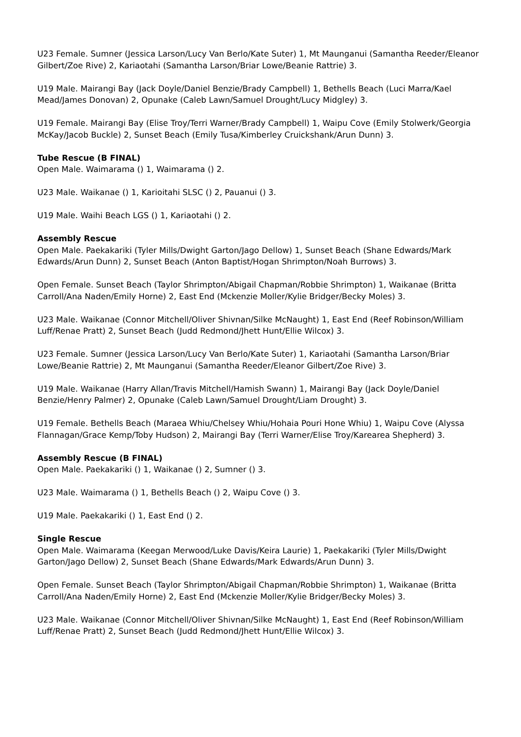U23 Female. Sumner (Jessica Larson/Lucy Van Berlo/Kate Suter) 1, Mt Maunganui (Samantha Reeder/Eleanor Gilbert/Zoe Rive) 2, Kariaotahi (Samantha Larson/Briar Lowe/Beanie Rattrie) 3.
U19 Male. Mairangi Bay (Jack Doyle/Daniel Benzie/Brady Campbell) 1, Bethells Beach (Luci Marra/Kael Mead/James Donovan) 2, Opunake (Caleb Lawn/Samuel Drought/Lucy Midgley) 3.
U19 Female. Mairangi Bay (Elise Troy/Terri Warner/Brady Campbell) 1, Waipu Cove (Emily Stolwerk/Georgia McKay/Jacob Buckle) 2, Sunset Beach (Emily Tusa/Kimberley Cruickshank/Arun Dunn) 3.
Tube Rescue (B FINAL)
Open Male. Waimarama () 1, Waimarama () 2.
U23 Male. Waikanae () 1, Karioitahi SLSC () 2, Pauanui () 3.
U19 Male. Waihi Beach LGS () 1, Kariaotahi () 2.
Assembly Rescue
Open Male. Paekakariki (Tyler Mills/Dwight Garton/Jago Dellow) 1, Sunset Beach (Shane Edwards/Mark Edwards/Arun Dunn) 2, Sunset Beach (Anton Baptist/Hogan Shrimpton/Noah Burrows) 3.
Open Female. Sunset Beach (Taylor Shrimpton/Abigail Chapman/Robbie Shrimpton) 1, Waikanae (Britta Carroll/Ana Naden/Emily Horne) 2, East End (Mckenzie Moller/Kylie Bridger/Becky Moles) 3.
U23 Male. Waikanae (Connor Mitchell/Oliver Shivnan/Silke McNaught) 1, East End (Reef Robinson/William Luff/Renae Pratt) 2, Sunset Beach (Judd Redmond/Jhett Hunt/Ellie Wilcox) 3.
U23 Female. Sumner (Jessica Larson/Lucy Van Berlo/Kate Suter) 1, Kariaotahi (Samantha Larson/Briar Lowe/Beanie Rattrie) 2, Mt Maunganui (Samantha Reeder/Eleanor Gilbert/Zoe Rive) 3.
U19 Male. Waikanae (Harry Allan/Travis Mitchell/Hamish Swann) 1, Mairangi Bay (Jack Doyle/Daniel Benzie/Henry Palmer) 2, Opunake (Caleb Lawn/Samuel Drought/Liam Drought) 3.
U19 Female. Bethells Beach (Maraea Whiu/Chelsey Whiu/Hohaia Pouri Hone Whiu) 1, Waipu Cove (Alyssa Flannagan/Grace Kemp/Toby Hudson) 2, Mairangi Bay (Terri Warner/Elise Troy/Karearea Shepherd) 3.
Assembly Rescue (B FINAL)
Open Male. Paekakariki () 1, Waikanae () 2, Sumner () 3.
U23 Male. Waimarama () 1, Bethells Beach () 2, Waipu Cove () 3.
U19 Male. Paekakariki () 1, East End () 2.
Single Rescue
Open Male. Waimarama (Keegan Merwood/Luke Davis/Keira Laurie) 1, Paekakariki (Tyler Mills/Dwight Garton/Jago Dellow) 2, Sunset Beach (Shane Edwards/Mark Edwards/Arun Dunn) 3.
Open Female. Sunset Beach (Taylor Shrimpton/Abigail Chapman/Robbie Shrimpton) 1, Waikanae (Britta Carroll/Ana Naden/Emily Horne) 2, East End (Mckenzie Moller/Kylie Bridger/Becky Moles) 3.
U23 Male. Waikanae (Connor Mitchell/Oliver Shivnan/Silke McNaught) 1, East End (Reef Robinson/William Luff/Renae Pratt) 2, Sunset Beach (Judd Redmond/Jhett Hunt/Ellie Wilcox) 3.